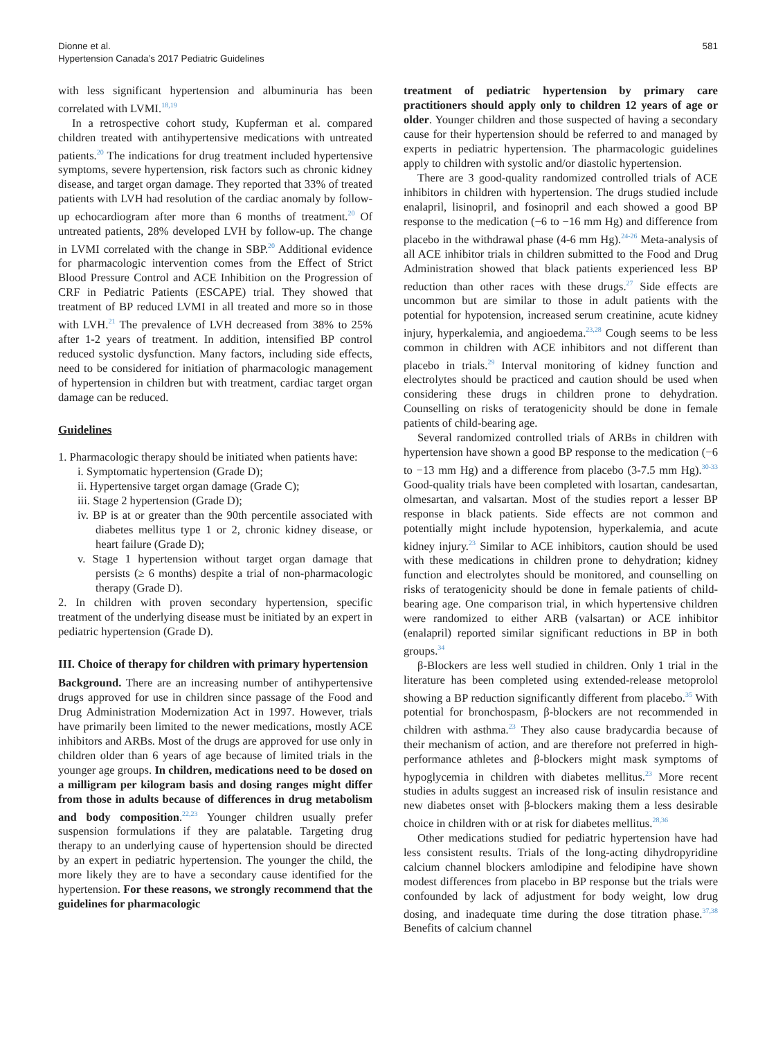Dionne et al.
Hypertension Canada’s 2017 Pediatric Guidelines
581
with less significant hypertension and albuminuria has been correlated with LVMI.<sup>18,19</sup>
In a retrospective cohort study, Kupferman et al. compared children treated with antihypertensive medications with untreated patients.<sup>20</sup> The indications for drug treatment included hypertensive symptoms, severe hypertension, risk factors such as chronic kidney disease, and target organ damage. They reported that 33% of treated patients with LVH had resolution of the cardiac anomaly by follow-up echocardiogram after more than 6 months of treatment.<sup>20</sup> Of untreated patients, 28% developed LVH by follow-up. The change in LVMI correlated with the change in SBP.<sup>20</sup> Additional evidence for pharmacologic intervention comes from the Effect of Strict Blood Pressure Control and ACE Inhibition on the Progression of CRF in Pediatric Patients (ESCAPE) trial. They showed that treatment of BP reduced LVMI in all treated and more so in those with LVH.<sup>21</sup> The prevalence of LVH decreased from 38% to 25% after 1-2 years of treatment. In addition, intensified BP control reduced systolic dysfunction. Many factors, including side effects, need to be considered for initiation of pharmacologic management of hypertension in children but with treatment, cardiac target organ damage can be reduced.
Guidelines
1. Pharmacologic therapy should be initiated when patients have:
i. Symptomatic hypertension (Grade D);
ii. Hypertensive target organ damage (Grade C);
iii. Stage 2 hypertension (Grade D);
iv. BP is at or greater than the 90th percentile associated with diabetes mellitus type 1 or 2, chronic kidney disease, or heart failure (Grade D);
v. Stage 1 hypertension without target organ damage that persists (≥ 6 months) despite a trial of non-pharmacologic therapy (Grade D).
2. In children with proven secondary hypertension, specific treatment of the underlying disease must be initiated by an expert in pediatric hypertension (Grade D).
III. Choice of therapy for children with primary hypertension
Background. There are an increasing number of antihypertensive drugs approved for use in children since passage of the Food and Drug Administration Modernization Act in 1997. However, trials have primarily been limited to the newer medications, mostly ACE inhibitors and ARBs. Most of the drugs are approved for use only in children older than 6 years of age because of limited trials in the younger age groups. In children, medications need to be dosed on a milligram per kilogram basis and dosing ranges might differ from those in adults because of differences in drug metabolism and body composition.<sup>22,23</sup> Younger children usually prefer suspension formulations if they are palatable. Targeting drug therapy to an underlying cause of hypertension should be directed by an expert in pediatric hypertension. The younger the child, the more likely they are to have a secondary cause identified for the hypertension. For these reasons, we strongly recommend that the guidelines for pharmacologic
treatment of pediatric hypertension by primary care practitioners should apply only to children 12 years of age or older. Younger children and those suspected of having a secondary cause for their hypertension should be referred to and managed by experts in pediatric hypertension. The pharmacologic guidelines apply to children with systolic and/or diastolic hypertension.
There are 3 good-quality randomized controlled trials of ACE inhibitors in children with hypertension. The drugs studied include enalapril, lisinopril, and fosinopril and each showed a good BP response to the medication (−6 to −16 mm Hg) and difference from placebo in the withdrawal phase (4-6 mm Hg).<sup>24-26</sup> Meta-analysis of all ACE inhibitor trials in children submitted to the Food and Drug Administration showed that black patients experienced less BP reduction than other races with these drugs.<sup>27</sup> Side effects are uncommon but are similar to those in adult patients with the potential for hypotension, increased serum creatinine, acute kidney injury, hyperkalemia, and angioedema.<sup>23,28</sup> Cough seems to be less common in children with ACE inhibitors and not different than placebo in trials.<sup>29</sup> Interval monitoring of kidney function and electrolytes should be practiced and caution should be used when considering these drugs in children prone to dehydration. Counselling on risks of teratogenicity should be done in female patients of child-bearing age.
Several randomized controlled trials of ARBs in children with hypertension have shown a good BP response to the medication (−6 to −13 mm Hg) and a difference from placebo (3-7.5 mm Hg).<sup>30-33</sup> Good-quality trials have been completed with losartan, candesartan, olmesartan, and valsartan. Most of the studies report a lesser BP response in black patients. Side effects are not common and potentially might include hypotension, hyperkalemia, and acute kidney injury.<sup>23</sup> Similar to ACE inhibitors, caution should be used with these medications in children prone to dehydration; kidney function and electrolytes should be monitored, and counselling on risks of teratogenicity should be done in female patients of child-bearing age. One comparison trial, in which hypertensive children were randomized to either ARB (valsartan) or ACE inhibitor (enalapril) reported similar significant reductions in BP in both groups.<sup>34</sup>
β-Blockers are less well studied in children. Only 1 trial in the literature has been completed using extended-release metoprolol showing a BP reduction significantly different from placebo.<sup>35</sup> With potential for bronchospasm, β-blockers are not recommended in children with asthma.<sup>23</sup> They also cause bradycardia because of their mechanism of action, and are therefore not preferred in high-performance athletes and β-blockers might mask symptoms of hypoglycemia in children with diabetes mellitus.<sup>23</sup> More recent studies in adults suggest an increased risk of insulin resistance and new diabetes onset with β-blockers making them a less desirable choice in children with or at risk for diabetes mellitus.<sup>28,36</sup>
Other medications studied for pediatric hypertension have had less consistent results. Trials of the long-acting dihydropyridine calcium channel blockers amlodipine and felodipine have shown modest differences from placebo in BP response but the trials were confounded by lack of adjustment for body weight, low drug dosing, and inadequate time during the dose titration phase.<sup>37,38</sup> Benefits of calcium channel